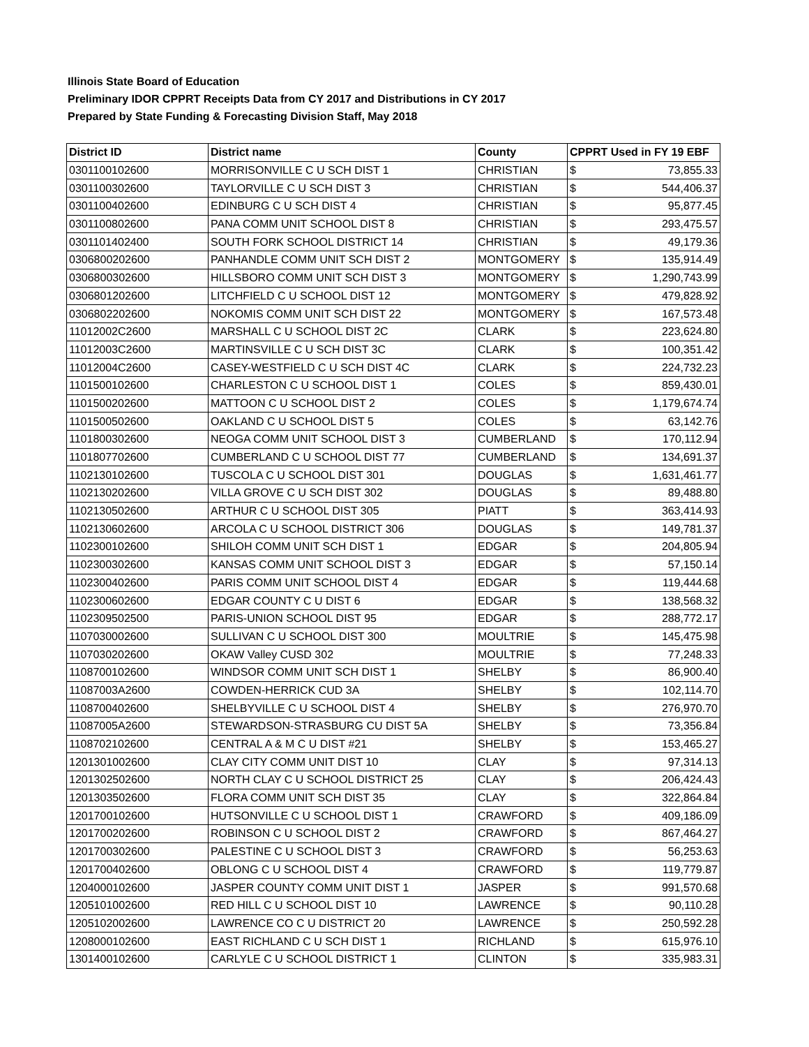Illinois State Board of Education
Preliminary IDOR CPPRT Receipts Data from CY 2017 and Distributions in CY 2017
Prepared by State Funding & Forecasting Division Staff, May 2018
| District ID | District name | County | CPPRT Used in FY 19 EBF | |
| --- | --- | --- | --- | --- |
| 0301100102600 | MORRISONVILLE C U SCH DIST 1 | CHRISTIAN | $ | 73,855.33 |
| 0301100302600 | TAYLORVILLE C U SCH DIST 3 | CHRISTIAN | $ | 544,406.37 |
| 0301100402600 | EDINBURG C U SCH DIST 4 | CHRISTIAN | $ | 95,877.45 |
| 0301100802600 | PANA COMM UNIT SCHOOL DIST 8 | CHRISTIAN | $ | 293,475.57 |
| 0301101402400 | SOUTH FORK SCHOOL DISTRICT 14 | CHRISTIAN | $ | 49,179.36 |
| 0306800202600 | PANHANDLE COMM UNIT SCH DIST 2 | MONTGOMERY | $ | 135,914.49 |
| 0306800302600 | HILLSBORO COMM UNIT SCH DIST 3 | MONTGOMERY | $ | 1,290,743.99 |
| 0306801202600 | LITCHFIELD C U SCHOOL DIST 12 | MONTGOMERY | $ | 479,828.92 |
| 0306802202600 | NOKOMIS COMM UNIT SCH DIST 22 | MONTGOMERY | $ | 167,573.48 |
| 11012002C2600 | MARSHALL C U SCHOOL DIST 2C | CLARK | $ | 223,624.80 |
| 11012003C2600 | MARTINSVILLE C U SCH DIST 3C | CLARK | $ | 100,351.42 |
| 11012004C2600 | CASEY-WESTFIELD C U SCH DIST 4C | CLARK | $ | 224,732.23 |
| 1101500102600 | CHARLESTON C U SCHOOL DIST 1 | COLES | $ | 859,430.01 |
| 1101500202600 | MATTOON C U SCHOOL DIST 2 | COLES | $ | 1,179,674.74 |
| 1101500502600 | OAKLAND C U SCHOOL DIST 5 | COLES | $ | 63,142.76 |
| 1101800302600 | NEOGA COMM UNIT SCHOOL DIST 3 | CUMBERLAND | $ | 170,112.94 |
| 1101807702600 | CUMBERLAND C U SCHOOL DIST 77 | CUMBERLAND | $ | 134,691.37 |
| 1102130102600 | TUSCOLA C U SCHOOL DIST 301 | DOUGLAS | $ | 1,631,461.77 |
| 1102130202600 | VILLA GROVE C U SCH DIST 302 | DOUGLAS | $ | 89,488.80 |
| 1102130502600 | ARTHUR C U SCHOOL DIST 305 | PIATT | $ | 363,414.93 |
| 1102130602600 | ARCOLA C U SCHOOL DISTRICT 306 | DOUGLAS | $ | 149,781.37 |
| 1102300102600 | SHILOH COMM UNIT SCH DIST 1 | EDGAR | $ | 204,805.94 |
| 1102300302600 | KANSAS COMM UNIT SCHOOL DIST 3 | EDGAR | $ | 57,150.14 |
| 1102300402600 | PARIS COMM UNIT SCHOOL DIST 4 | EDGAR | $ | 119,444.68 |
| 1102300602600 | EDGAR COUNTY C U DIST 6 | EDGAR | $ | 138,568.32 |
| 1102309502500 | PARIS-UNION SCHOOL DIST 95 | EDGAR | $ | 288,772.17 |
| 1107030002600 | SULLIVAN C U SCHOOL DIST 300 | MOULTRIE | $ | 145,475.98 |
| 1107030202600 | OKAW Valley CUSD 302 | MOULTRIE | $ | 77,248.33 |
| 1108700102600 | WINDSOR COMM UNIT SCH DIST 1 | SHELBY | $ | 86,900.40 |
| 11087003A2600 | COWDEN-HERRICK CUD 3A | SHELBY | $ | 102,114.70 |
| 1108700402600 | SHELBYVILLE C U SCHOOL DIST 4 | SHELBY | $ | 276,970.70 |
| 11087005A2600 | STEWARDSON-STRASBURG CU DIST 5A | SHELBY | $ | 73,356.84 |
| 1108702102600 | CENTRAL A & M C U DIST #21 | SHELBY | $ | 153,465.27 |
| 1201301002600 | CLAY CITY COMM UNIT DIST 10 | CLAY | $ | 97,314.13 |
| 1201302502600 | NORTH CLAY C U SCHOOL DISTRICT 25 | CLAY | $ | 206,424.43 |
| 1201303502600 | FLORA COMM UNIT SCH DIST 35 | CLAY | $ | 322,864.84 |
| 1201700102600 | HUTSONVILLE C U SCHOOL DIST 1 | CRAWFORD | $ | 409,186.09 |
| 1201700202600 | ROBINSON C U SCHOOL DIST 2 | CRAWFORD | $ | 867,464.27 |
| 1201700302600 | PALESTINE C U SCHOOL DIST 3 | CRAWFORD | $ | 56,253.63 |
| 1201700402600 | OBLONG C U SCHOOL DIST 4 | CRAWFORD | $ | 119,779.87 |
| 1204000102600 | JASPER COUNTY COMM UNIT DIST 1 | JASPER | $ | 991,570.68 |
| 1205101002600 | RED HILL C U SCHOOL DIST 10 | LAWRENCE | $ | 90,110.28 |
| 1205102002600 | LAWRENCE CO C U DISTRICT 20 | LAWRENCE | $ | 250,592.28 |
| 1208000102600 | EAST RICHLAND C U SCH DIST 1 | RICHLAND | $ | 615,976.10 |
| 1301400102600 | CARLYLE C U SCHOOL DISTRICT 1 | CLINTON | $ | 335,983.31 |